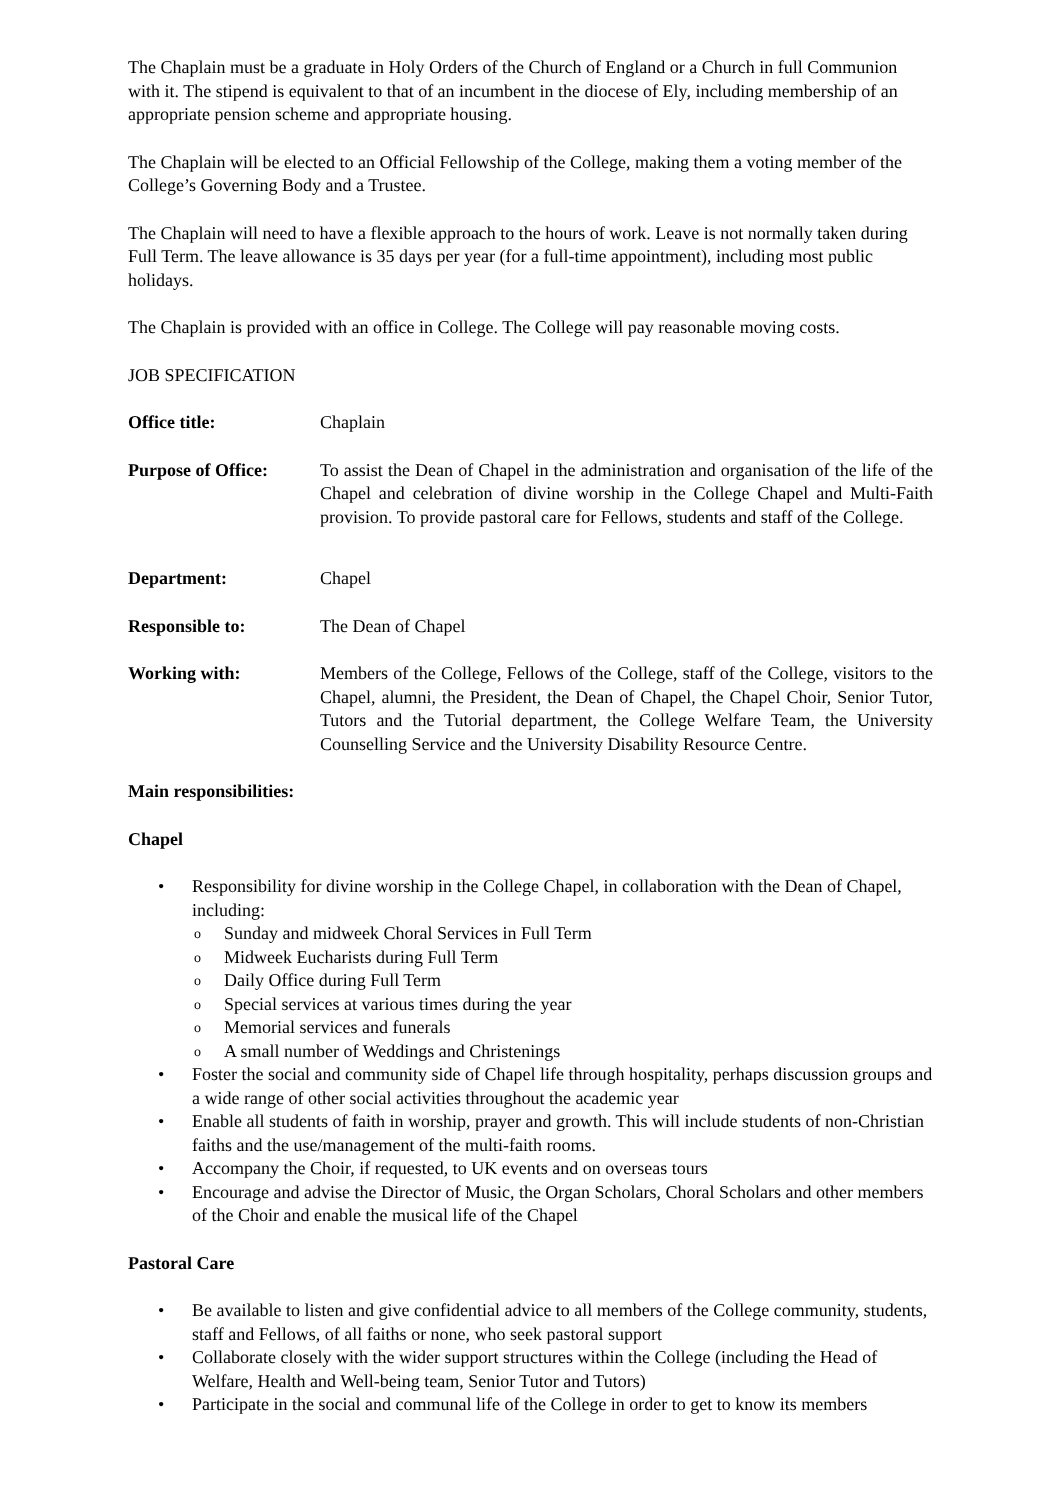The Chaplain must be a graduate in Holy Orders of the Church of England or a Church in full Communion with it. The stipend is equivalent to that of an incumbent in the diocese of Ely, including membership of an appropriate pension scheme and appropriate housing.
The Chaplain will be elected to an Official Fellowship of the College, making them a voting member of the College’s Governing Body and a Trustee.
The Chaplain will need to have a flexible approach to the hours of work. Leave is not normally taken during Full Term. The leave allowance is 35 days per year (for a full-time appointment), including most public holidays.
The Chaplain is provided with an office in College. The College will pay reasonable moving costs.
JOB SPECIFICATION
Office title: Chaplain
Purpose of Office:
To assist the Dean of Chapel in the administration and organisation of the life of the Chapel and celebration of divine worship in the College Chapel and Multi-Faith provision. To provide pastoral care for Fellows, students and staff of the College.
Department: Chapel
Responsible to: The Dean of Chapel
Working with: Members of the College, Fellows of the College, staff of the College, visitors to the Chapel, alumni, the President, the Dean of Chapel, the Chapel Choir, Senior Tutor, Tutors and the Tutorial department, the College Welfare Team, the University Counselling Service and the University Disability Resource Centre.
Main responsibilities:
Chapel
• Responsibility for divine worship in the College Chapel, in collaboration with the Dean of Chapel, including:
o Sunday and midweek Choral Services in Full Term
o Midweek Eucharists during Full Term
o Daily Office during Full Term
o Special services at various times during the year
o Memorial services and funerals
o A small number of Weddings and Christenings
• Foster the social and community side of Chapel life through hospitality, perhaps discussion groups and a wide range of other social activities throughout the academic year
• Enable all students of faith in worship, prayer and growth. This will include students of non-Christian faiths and the use/management of the multi-faith rooms.
• Accompany the Choir, if requested, to UK events and on overseas tours
• Encourage and advise the Director of Music, the Organ Scholars, Choral Scholars and other members of the Choir and enable the musical life of the Chapel
Pastoral Care
• Be available to listen and give confidential advice to all members of the College community, students, staff and Fellows, of all faiths or none, who seek pastoral support
• Collaborate closely with the wider support structures within the College (including the Head of Welfare, Health and Well-being team, Senior Tutor and Tutors)
• Participate in the social and communal life of the College in order to get to know its members